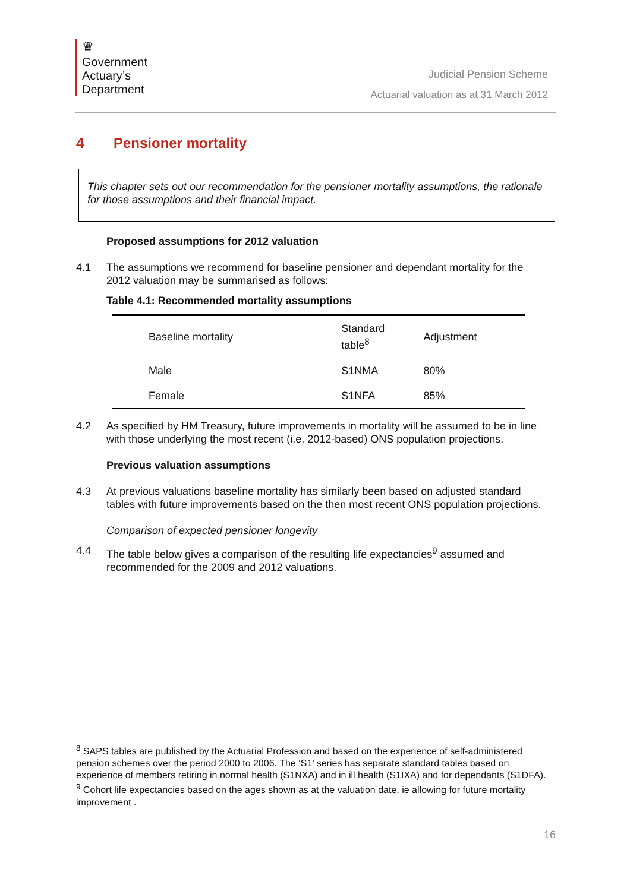♛
Government
Actuary’s
Department
Judicial Pension Scheme
Actuarial valuation as at 31 March 2012
4 Pensioner mortality
This chapter sets out our recommendation for the pensioner mortality assumptions, the rationale for those assumptions and their financial impact.
Proposed assumptions for 2012 valuation
4.1 The assumptions we recommend for baseline pensioner and dependant mortality for the 2012 valuation may be summarised as follows:
Table 4.1: Recommended mortality assumptions
| Baseline mortality | Standard table<sup>8</sup> | Adjustment |
| --- | --- | --- |
| Male | S1NMA | 80% |
| Female | S1NFA | 85% |
4.2 As specified by HM Treasury, future improvements in mortality will be assumed to be in line with those underlying the most recent (i.e. 2012-based) ONS population projections.
Previous valuation assumptions
4.3 At previous valuations baseline mortality has similarly been based on adjusted standard tables with future improvements based on the then most recent ONS population projections.
Comparison of expected pensioner longevity
4.4 The table below gives a comparison of the resulting life expectancies<sup>9</sup> assumed and recommended for the 2009 and 2012 valuations.
<sup>8</sup> SAPS tables are published by the Actuarial Profession and based on the experience of self-administered pension schemes over the period 2000 to 2006. The ‘S1’ series has separate standard tables based on experience of members retiring in normal health (S1NXA) and in ill health (S1IXA) and for dependants (S1DFA).
<sup>9</sup> Cohort life expectancies based on the ages shown as at the valuation date, ie allowing for future mortality improvement .
16